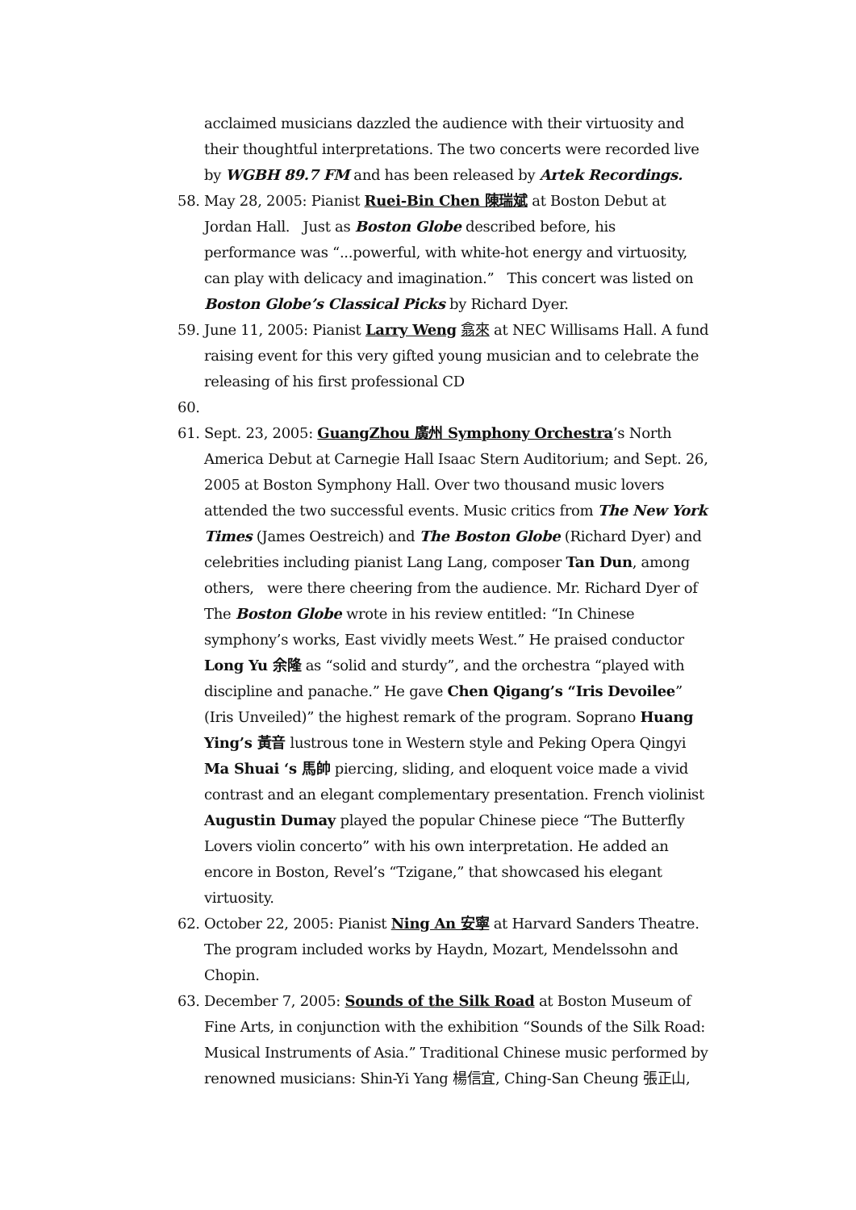acclaimed musicians dazzled the audience with their virtuosity and their thoughtful interpretations. The two concerts were recorded live by WGBH 89.7 FM and has been released by Artek Recordings.
58. May 28, 2005: Pianist Ruei-Bin Chen 陳瑞斌 at Boston Debut at Jordan Hall. Just as Boston Globe described before, his performance was “...powerful, with white-hot energy and virtuosity, can play with delicacy and imagination.” This concert was listed on Boston Globe’s Classical Picks by Richard Dyer.
59. June 11, 2005: Pianist Larry Weng 翕來 at NEC Willisams Hall. A fund raising event for this very gifted young musician and to celebrate the releasing of his first professional CD
60.
61. Sept. 23, 2005: GuangZhou 廣州 Symphony Orchestra’s North America Debut at Carnegie Hall Isaac Stern Auditorium; and Sept. 26, 2005 at Boston Symphony Hall. Over two thousand music lovers attended the two successful events. Music critics from The New York Times (James Oestreich) and The Boston Globe (Richard Dyer) and celebrities including pianist Lang Lang, composer Tan Dun, among others, were there cheering from the audience. Mr. Richard Dyer of The Boston Globe wrote in his review entitled: “In Chinese symphony’s works, East vividly meets West.” He praised conductor Long Yu 余隆 as “solid and sturdy”, and the orchestra “played with discipline and panache.” He gave Chen Qigang’s “Iris Devoilee” (Iris Unveiled)” the highest remark of the program. Soprano Huang Ying’s 黃音 lustrous tone in Western style and Peking Opera Qingyi Ma Shuai ‘s 馬帥 piercing, sliding, and eloquent voice made a vivid contrast and an elegant complementary presentation. French violinist Augustin Dumay played the popular Chinese piece “The Butterfly Lovers violin concerto” with his own interpretation. He added an encore in Boston, Revel’s “Tzigane,” that showcased his elegant virtuosity.
62. October 22, 2005: Pianist Ning An 安寧 at Harvard Sanders Theatre. The program included works by Haydn, Mozart, Mendelssohn and Chopin.
63. December 7, 2005: Sounds of the Silk Road at Boston Museum of Fine Arts, in conjunction with the exhibition “Sounds of the Silk Road: Musical Instruments of Asia.” Traditional Chinese music performed by renowned musicians: Shin-Yi Yang 楊信宜, Ching-San Cheung 張正山,